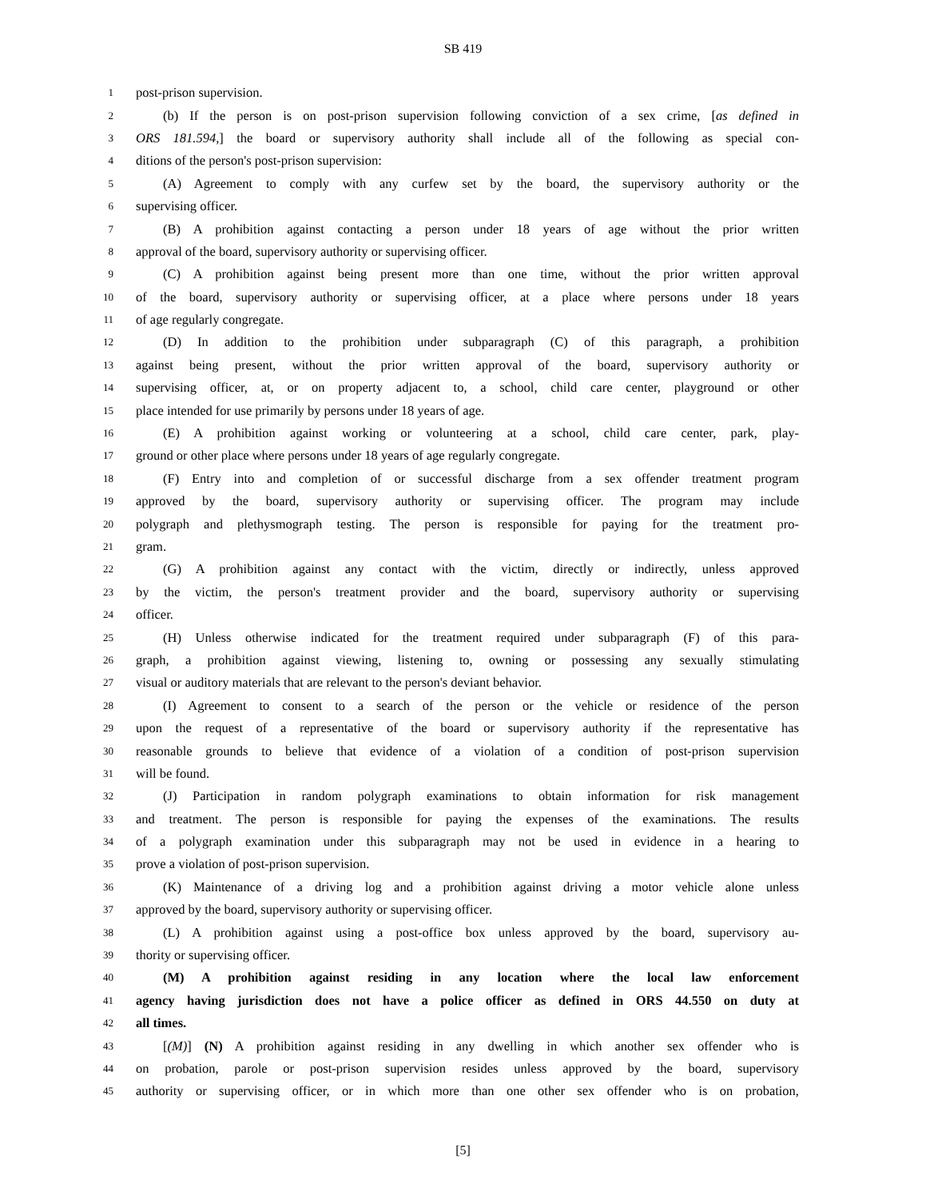SB 419
1 post-prison supervision.
2 (b) If the person is on post-prison supervision following conviction of a sex crime, [as defined in
3 ORS 181.594,] the board or supervisory authority shall include all of the following as special con-
4 ditions of the person's post-prison supervision:
5 (A) Agreement to comply with any curfew set by the board, the supervisory authority or the
6 supervising officer.
7 (B) A prohibition against contacting a person under 18 years of age without the prior written
8 approval of the board, supervisory authority or supervising officer.
9 (C) A prohibition against being present more than one time, without the prior written approval
10 of the board, supervisory authority or supervising officer, at a place where persons under 18 years
11 of age regularly congregate.
12 (D) In addition to the prohibition under subparagraph (C) of this paragraph, a prohibition
13 against being present, without the prior written approval of the board, supervisory authority or
14 supervising officer, at, or on property adjacent to, a school, child care center, playground or other
15 place intended for use primarily by persons under 18 years of age.
16 (E) A prohibition against working or volunteering at a school, child care center, park, play-
17 ground or other place where persons under 18 years of age regularly congregate.
18 (F) Entry into and completion of or successful discharge from a sex offender treatment program
19 approved by the board, supervisory authority or supervising officer. The program may include
20 polygraph and plethysmograph testing. The person is responsible for paying for the treatment pro-
21 gram.
22 (G) A prohibition against any contact with the victim, directly or indirectly, unless approved
23 by the victim, the person's treatment provider and the board, supervisory authority or supervising
24 officer.
25 (H) Unless otherwise indicated for the treatment required under subparagraph (F) of this para-
26 graph, a prohibition against viewing, listening to, owning or possessing any sexually stimulating
27 visual or auditory materials that are relevant to the person's deviant behavior.
28 (I) Agreement to consent to a search of the person or the vehicle or residence of the person
29 upon the request of a representative of the board or supervisory authority if the representative has
30 reasonable grounds to believe that evidence of a violation of a condition of post-prison supervision
31 will be found.
32 (J) Participation in random polygraph examinations to obtain information for risk management
33 and treatment. The person is responsible for paying the expenses of the examinations. The results
34 of a polygraph examination under this subparagraph may not be used in evidence in a hearing to
35 prove a violation of post-prison supervision.
36 (K) Maintenance of a driving log and a prohibition against driving a motor vehicle alone unless
37 approved by the board, supervisory authority or supervising officer.
38 (L) A prohibition against using a post-office box unless approved by the board, supervisory au-
39 thority or supervising officer.
40 (M) A prohibition against residing in any location where the local law enforcement
41 agency having jurisdiction does not have a police officer as defined in ORS 44.550 on duty at
42 all times.
43 [(M)] (N) A prohibition against residing in any dwelling in which another sex offender who is
44 on probation, parole or post-prison supervision resides unless approved by the board, supervisory
45 authority or supervising officer, or in which more than one other sex offender who is on probation,
[5]